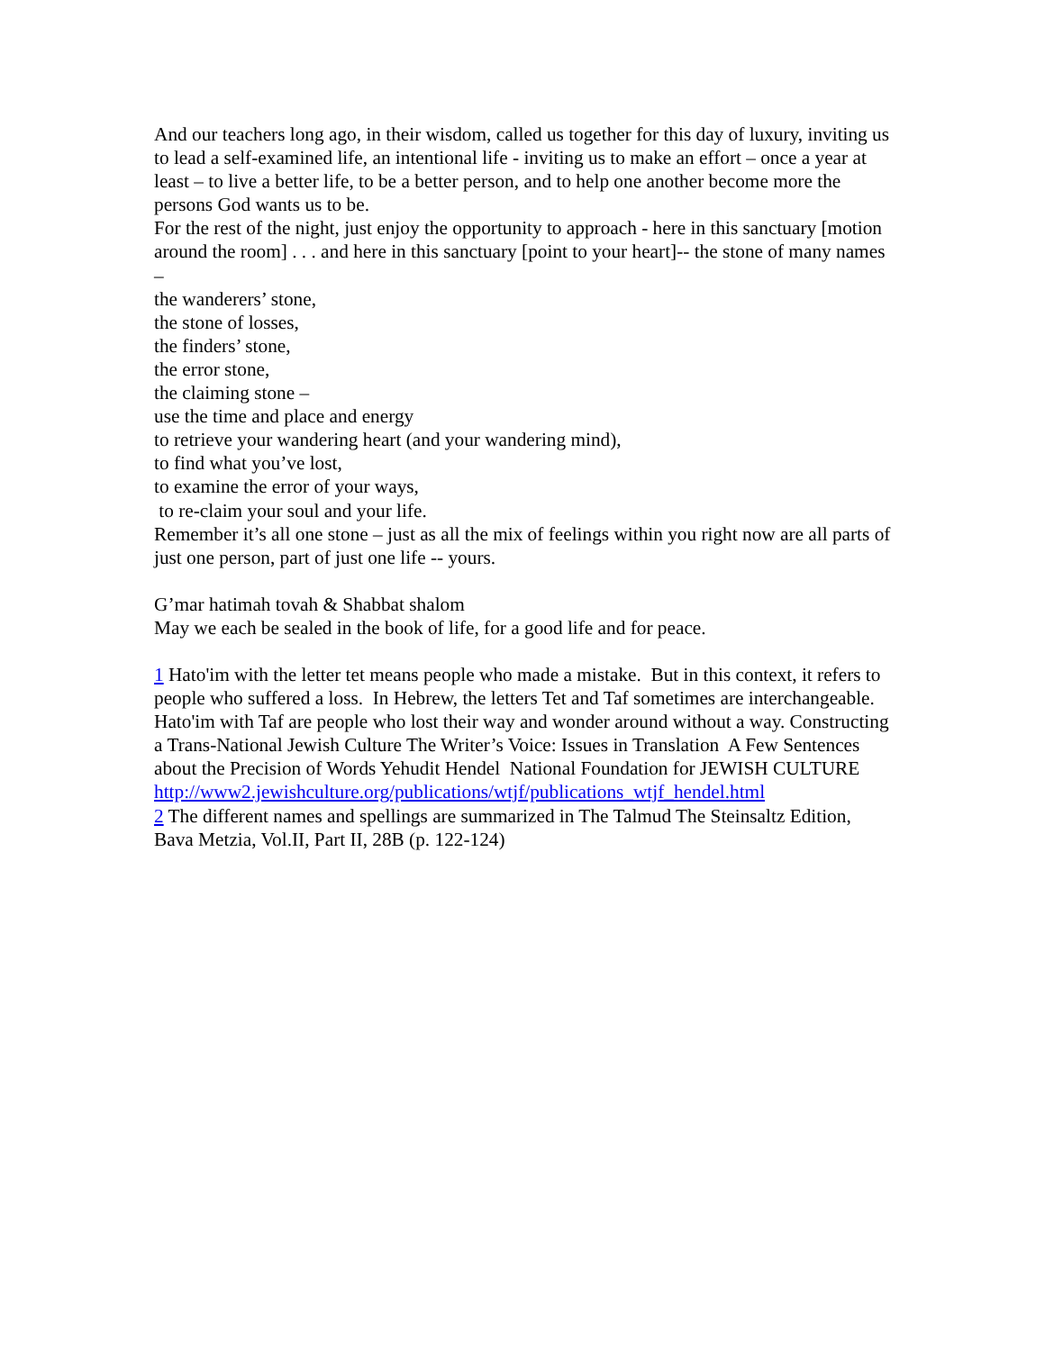And our teachers long ago, in their wisdom, called us together for this day of luxury, inviting us to lead a self-examined life, an intentional life - inviting us to make an effort – once a year at least – to live a better life, to be a better person, and to help one another become more the persons God wants us to be.
For the rest of the night, just enjoy the opportunity to approach - here in this sanctuary [motion around the room] . . . and here in this sanctuary [point to your heart]-- the stone of many names –
the wanderers’ stone,
the stone of losses,
the finders’ stone,
the error stone,
the claiming stone –
use the time and place and energy
to retrieve your wandering heart (and your wandering mind),
to find what you’ve lost,
to examine the error of your ways,
to re-claim your soul and your life.
Remember it’s all one stone – just as all the mix of feelings within you right now are all parts of just one person, part of just one life -- yours.
G’mar hatimah tovah & Shabbat shalom
May we each be sealed in the book of life, for a good life and for peace.
1 Hato'im with the letter tet means people who made a mistake. But in this context, it refers to people who suffered a loss. In Hebrew, the letters Tet and Taf sometimes are interchangeable. Hato'im with Taf are people who lost their way and wonder around without a way. Constructing a Trans-National Jewish Culture The Writer’s Voice: Issues in Translation A Few Sentences about the Precision of Words Yehudit Hendel National Foundation for JEWISH CULTURE http://www2.jewishculture.org/publications/wtjf/publications_wtjf_hendel.html
2 The different names and spellings are summarized in The Talmud The Steinsaltz Edition, Bava Metzia, Vol.II, Part II, 28B (p. 122-124)